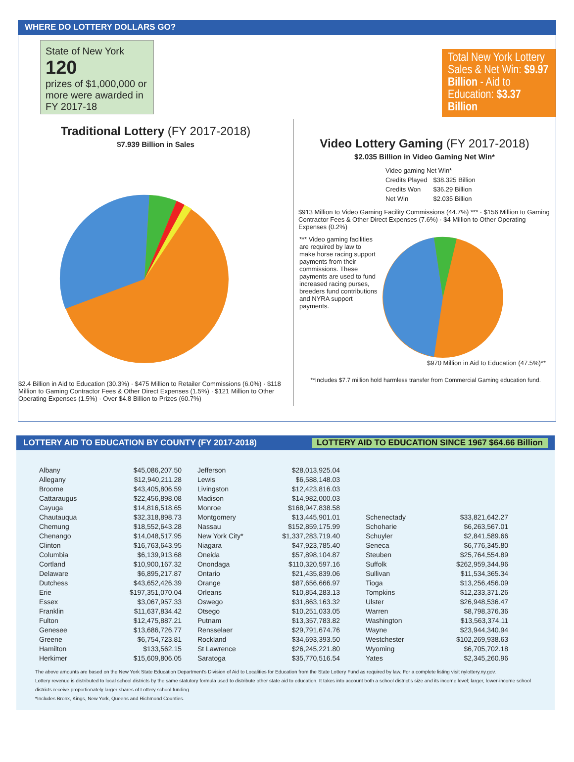WHERE DO LOTTERY DOLLARS GO?
State of New York
120
prizes of $1,000,000 or more were awarded in FY 2017-18
Traditional Lottery (FY 2017-2018)
$7.939 Billion in Sales
$2.4 Billion in Aid to Education (30.3%) · $475 Million to Retailer Commissions (6.0%) · $118 Million to Gaming Contractor Fees & Other Direct Expenses (1.5%) · $121 Million to Other Operating Expenses (1.5%) · Over $4.8 Billion to Prizes (60.7%)
Total New York Lottery Sales & Net Win: $9.97 Billion - Aid to Education: $3.37 Billion
Video Lottery Gaming (FY 2017-2018)
$2.035 Billion in Video Gaming Net Win*
| Video gaming Net Win* | |
| Credits Played | $38.325 Billion |
| Credits Won | $36.29 Billion |
| Net Win | $2.035 Billion |
$913 Million to Video Gaming Facility Commissions (44.7%) *** · $156 Million to Gaming Contractor Fees & Other Direct Expenses (7.6%) · $4 Million to Other Operating Expenses (0.2%)
*** Video gaming facilities are required by law to make horse racing support payments from their commissions. These payments are used to fund increased racing purses, breeders fund contributions and NYRA support payments.
$970 Million in Aid to Education (47.5%)**
**Includes $7.7 million hold harmless transfer from Commercial Gaming education fund.
LOTTERY AID TO EDUCATION BY COUNTY (FY 2017-2018) LOTTERY AID TO EDUCATION SINCE 1967 $64.66 Billion
| Albany | $45,086,207.50 |
| Allegany | $12,940,211.28 |
| Broome | $43,405,806.59 |
| Cattaraugus | $22,456,898.08 |
| Cayuga | $14,816,518.65 |
| Chautauqua | $32,318,898.73 |
| Chemung | $18,552,643.28 |
| Chenango | $14,048,517.95 |
| Clinton | $16,763,643.95 |
| Columbia | $6,139,913.68 |
| Cortland | $10,900,167.32 |
| Delaware | $6,895,217.87 |
| Dutchess | $43,652,426.39 |
| Erie | $197,351,070.04 |
| Essex | $3,067,957.33 |
| Franklin | $11,637,834.42 |
| Fulton | $12,475,887.21 |
| Genesee | $13,686,726.77 |
| Greene | $6,754,723.81 |
| Hamilton | $133,562.15 |
| Herkimer | $15,609,806.05 |
| Jefferson | $28,013,925.04 |
| Lewis | $6,588,148.03 |
| Livingston | $12,423,816.03 |
| Madison | $14,982,000.03 |
| Monroe | $168,947,838.58 |
| Montgomery | $13,445,901.01 |
| Nassau | $152,859,175.99 |
| New York City* | $1,337,283,719.40 |
| Niagara | $47,923,785.40 |
| Oneida | $57,898,104.87 |
| Onondaga | $110,320,597.16 |
| Ontario | $21,435,839.06 |
| Orange | $87,656,666.97 |
| Orleans | $10,854,283.13 |
| Oswego | $31,863,163.32 |
| Otsego | $10,251,033.05 |
| Putnam | $13,357,783.82 |
| Rensselaer | $29,791,674.76 |
| Rockland | $34,693,393.50 |
| St Lawrence | $26,245,221.80 |
| Saratoga | $35,770,516.54 |
| Schenectady | $33,821,642.27 |
| Schoharie | $6,263,567.01 |
| Schuyler | $2,841,589.66 |
| Seneca | $6,776,345.80 |
| Steuben | $25,764,554.89 |
| Suffolk | $262,959,344.96 |
| Sullivan | $11,534,365.34 |
| Tioga | $13,256,456.09 |
| Tompkins | $12,233,371.26 |
| Ulster | $26,948,536.47 |
| Warren | $8,798,376.36 |
| Washington | $13,563,374.11 |
| Wayne | $23,944,340.94 |
| Westchester | $102,269,938.63 |
| Wyoming | $6,705,702.18 |
| Yates | $2,345,260.96 |
The above amounts are based on the New York State Education Department's Division of Aid to Localities for Education from the State Lottery Fund as required by law. For a complete listing visit nylottery.ny.gov.
Lottery revenue is distributed to local school districts by the same statutory formula used to distribute other state aid to education. It takes into account both a school district's size and its income level; larger, lower-income school districts receive proportionately larger shares of Lottery school funding.
*Includes Bronx, Kings, New York, Queens and Richmond Counties.